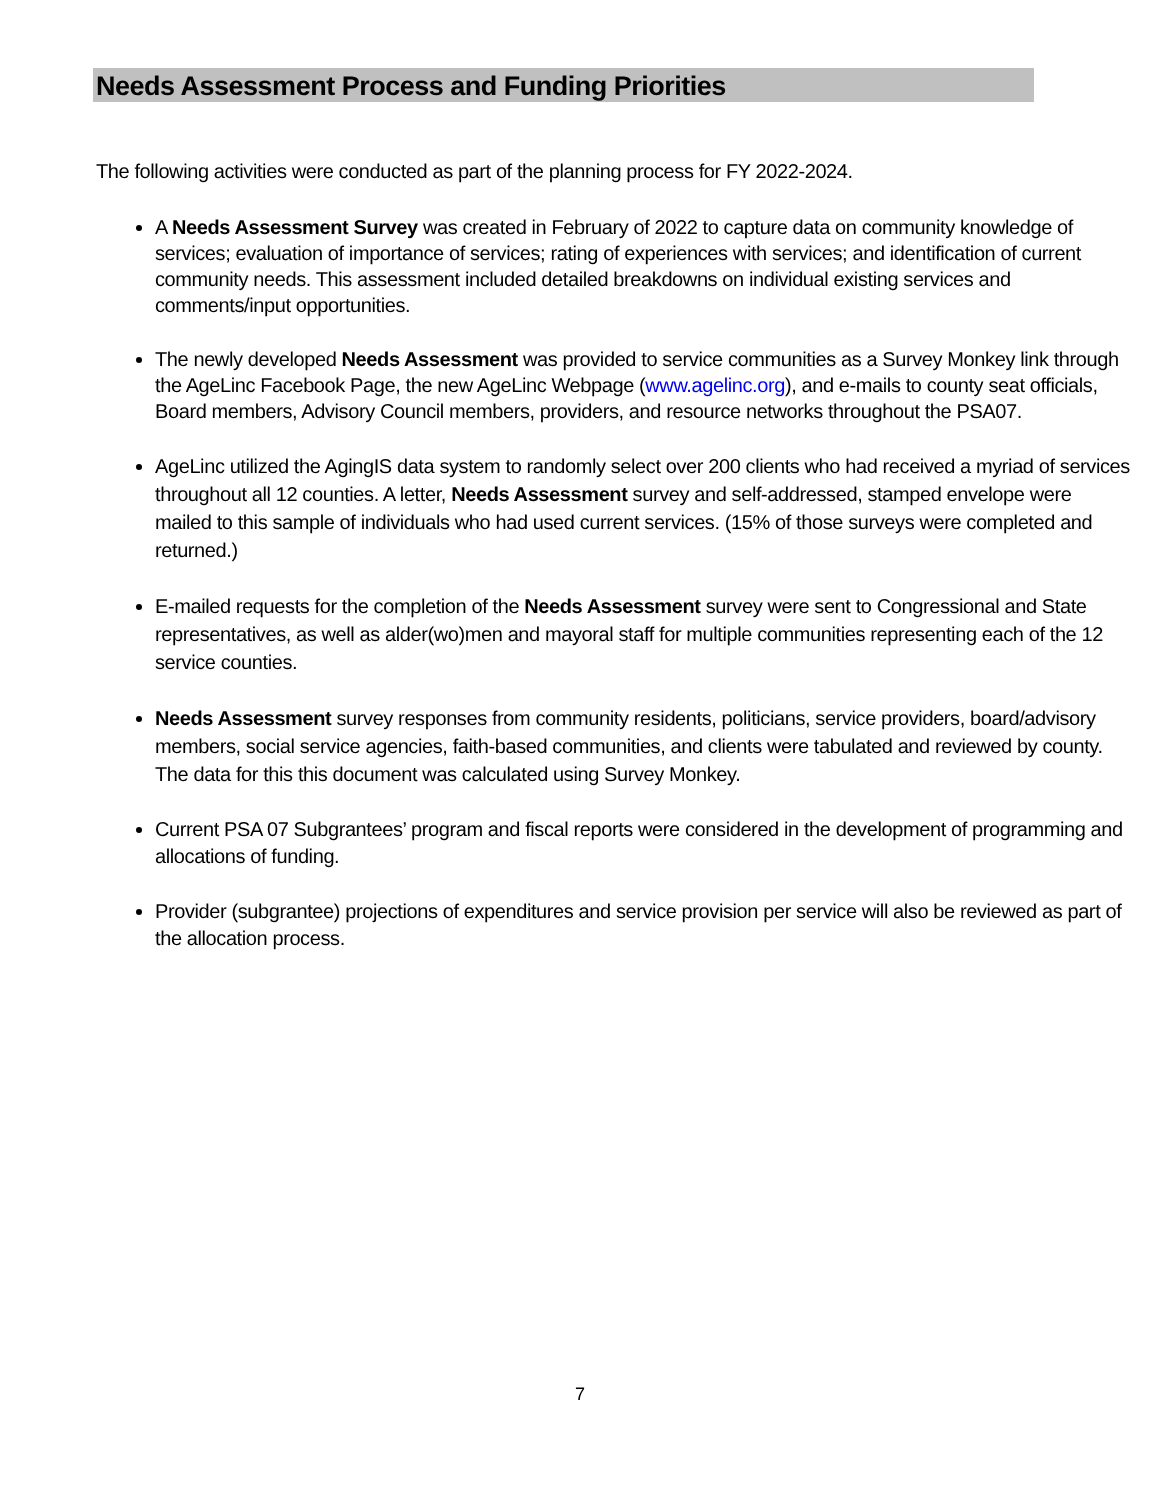Needs Assessment Process and Funding Priorities
The following activities were conducted as part of the planning process for FY 2022-2024.
A Needs Assessment Survey was created in February of 2022 to capture data on community knowledge of services; evaluation of importance of services; rating of experiences with services; and identification of current community needs. This assessment included detailed breakdowns on individual existing services and comments/input opportunities.
The newly developed Needs Assessment was provided to service communities as a Survey Monkey link through the AgeLinc Facebook Page, the new AgeLinc Webpage (www.agelinc.org), and e-mails to county seat officials, Board members, Advisory Council members, providers, and resource networks throughout the PSA07.
AgeLinc utilized the AgingIS data system to randomly select over 200 clients who had received a myriad of services throughout all 12 counties. A letter, Needs Assessment survey and self-addressed, stamped envelope were mailed to this sample of individuals who had used current services. (15% of those surveys were completed and returned.)
E-mailed requests for the completion of the Needs Assessment survey were sent to Congressional and State representatives, as well as alder(wo)men and mayoral staff for multiple communities representing each of the 12 service counties.
Needs Assessment survey responses from community residents, politicians, service providers, board/advisory members, social service agencies, faith-based communities, and clients were tabulated and reviewed by county. The data for this this document was calculated using Survey Monkey.
Current PSA 07 Subgrantees’ program and fiscal reports were considered in the development of programming and allocations of funding.
Provider (subgrantee) projections of expenditures and service provision per service will also be reviewed as part of the allocation process.
7